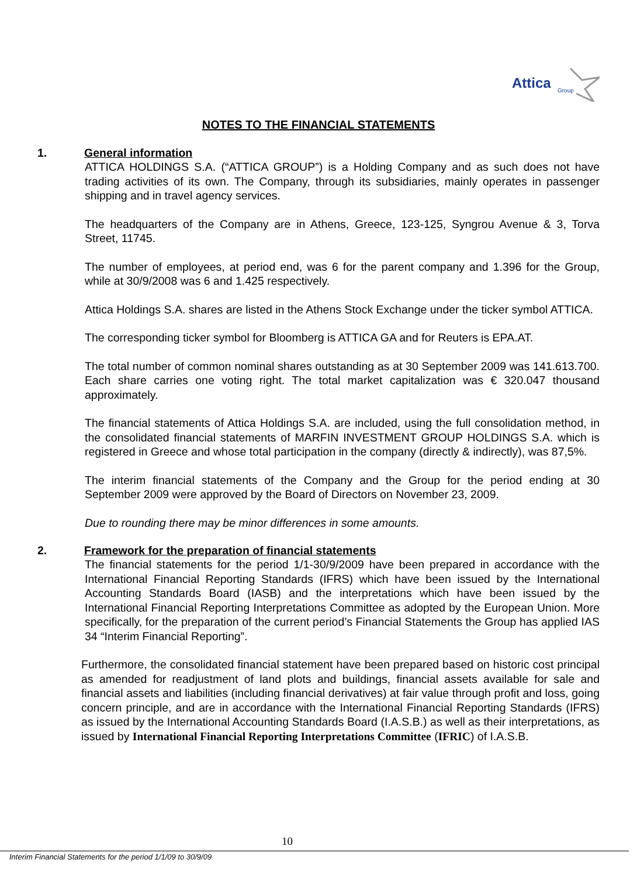Attica
Group
NOTES TO THE FINANCIAL STATEMENTS
1. General information
ATTICA HOLDINGS S.A. (“ATTICA GROUP”) is a Holding Company and as such does not have trading activities of its own. The Company, through its subsidiaries, mainly operates in passenger shipping and in travel agency services.
The headquarters of the Company are in Athens, Greece, 123-125, Syngrou Avenue & 3, Torva Street, 11745.
The number of employees, at period end, was 6 for the parent company and 1.396 for the Group, while at 30/9/2008 was 6 and 1.425 respectively.
Attica Holdings S.A. shares are listed in the Athens Stock Exchange under the ticker symbol ATTICA.
The corresponding ticker symbol for Bloomberg is ATTICA GA and for Reuters is EPA.AT.
The total number of common nominal shares outstanding as at 30 September 2009 was 141.613.700. Each share carries one voting right. The total market capitalization was € 320.047 thousand approximately.
The financial statements of Attica Holdings S.A. are included, using the full consolidation method, in the consolidated financial statements of MARFIN INVESTMENT GROUP HOLDINGS S.A. which is registered in Greece and whose total participation in the company (directly & indirectly), was 87,5%.
The interim financial statements of the Company and the Group for the period ending at 30 September 2009 were approved by the Board of Directors on November 23, 2009.
Due to rounding there may be minor differences in some amounts.
2. Framework for the preparation of financial statements
The financial statements for the period 1/1-30/9/2009 have been prepared in accordance with the International Financial Reporting Standards (IFRS) which have been issued by the International Accounting Standards Board (IASB) and the interpretations which have been issued by the International Financial Reporting Interpretations Committee as adopted by the European Union. More specifically, for the preparation of the current period’s Financial Statements the Group has applied IAS 34 “Interim Financial Reporting”.
Furthermore, the consolidated financial statement have been prepared based on historic cost principal as amended for readjustment of land plots and buildings, financial assets available for sale and financial assets and liabilities (including financial derivatives) at fair value through profit and loss, going concern principle, and are in accordance with the International Financial Reporting Standards (IFRS) as issued by the International Accounting Standards Board (I.A.S.B.) as well as their interpretations, as issued by International Financial Reporting Interpretations Committee (IFRIC) of I.A.S.B.
10
Interim Financial Statements for the period 1/1/09 to 30/9/09